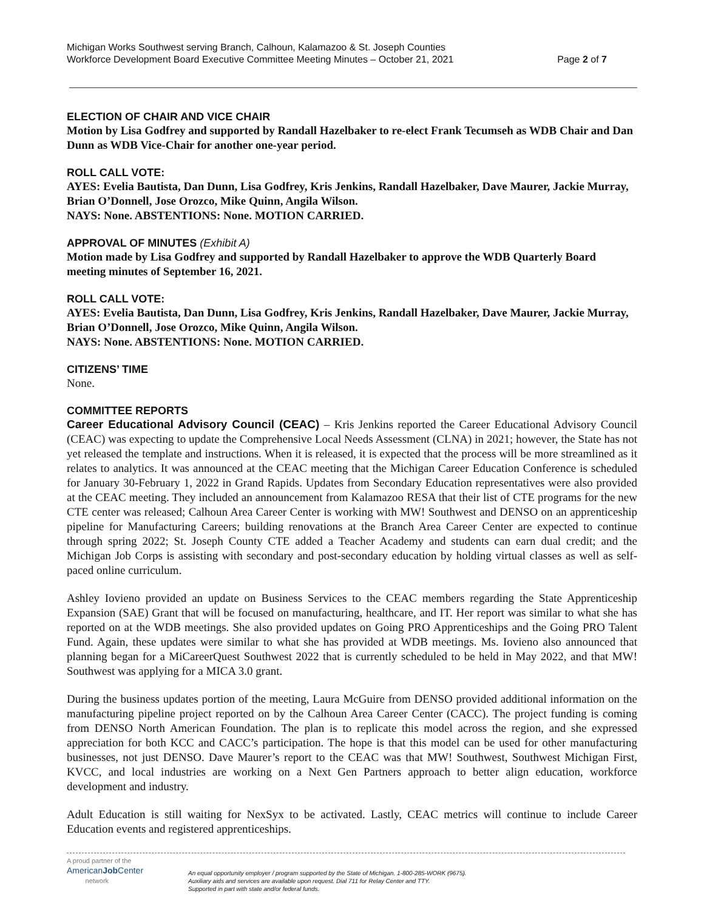Michigan Works Southwest serving Branch, Calhoun, Kalamazoo & St. Joseph Counties
Workforce Development Board Executive Committee Meeting Minutes – October 21, 2021 Page 2 of 7
ELECTION OF CHAIR AND VICE CHAIR
Motion by Lisa Godfrey and supported by Randall Hazelbaker to re-elect Frank Tecumseh as WDB Chair and Dan Dunn as WDB Vice-Chair for another one-year period.
ROLL CALL VOTE:
AYES: Evelia Bautista, Dan Dunn, Lisa Godfrey, Kris Jenkins, Randall Hazelbaker, Dave Maurer, Jackie Murray, Brian O’Donnell, Jose Orozco, Mike Quinn, Angila Wilson.
NAYS: None. ABSTENTIONS: None. MOTION CARRIED.
APPROVAL OF MINUTES (Exhibit A)
Motion made by Lisa Godfrey and supported by Randall Hazelbaker to approve the WDB Quarterly Board meeting minutes of September 16, 2021.
ROLL CALL VOTE:
AYES: Evelia Bautista, Dan Dunn, Lisa Godfrey, Kris Jenkins, Randall Hazelbaker, Dave Maurer, Jackie Murray, Brian O’Donnell, Jose Orozco, Mike Quinn, Angila Wilson.
NAYS: None. ABSTENTIONS: None. MOTION CARRIED.
CITIZENS’ TIME
None.
COMMITTEE REPORTS
Career Educational Advisory Council (CEAC) – Kris Jenkins reported the Career Educational Advisory Council (CEAC) was expecting to update the Comprehensive Local Needs Assessment (CLNA) in 2021; however, the State has not yet released the template and instructions. When it is released, it is expected that the process will be more streamlined as it relates to analytics. It was announced at the CEAC meeting that the Michigan Career Education Conference is scheduled for January 30-February 1, 2022 in Grand Rapids. Updates from Secondary Education representatives were also provided at the CEAC meeting. They included an announcement from Kalamazoo RESA that their list of CTE programs for the new CTE center was released; Calhoun Area Career Center is working with MW! Southwest and DENSO on an apprenticeship pipeline for Manufacturing Careers; building renovations at the Branch Area Career Center are expected to continue through spring 2022; St. Joseph County CTE added a Teacher Academy and students can earn dual credit; and the Michigan Job Corps is assisting with secondary and post-secondary education by holding virtual classes as well as self-paced online curriculum.
Ashley Iovieno provided an update on Business Services to the CEAC members regarding the State Apprenticeship Expansion (SAE) Grant that will be focused on manufacturing, healthcare, and IT. Her report was similar to what she has reported on at the WDB meetings. She also provided updates on Going PRO Apprenticeships and the Going PRO Talent Fund. Again, these updates were similar to what she has provided at WDB meetings. Ms. Iovieno also announced that planning began for a MiCareerQuest Southwest 2022 that is currently scheduled to be held in May 2022, and that MW! Southwest was applying for a MICA 3.0 grant.
During the business updates portion of the meeting, Laura McGuire from DENSO provided additional information on the manufacturing pipeline project reported on by the Calhoun Area Career Center (CACC). The project funding is coming from DENSO North American Foundation. The plan is to replicate this model across the region, and she expressed appreciation for both KCC and CACC’s participation. The hope is that this model can be used for other manufacturing businesses, not just DENSO. Dave Maurer’s report to the CEAC was that MW! Southwest, Southwest Michigan First, KVCC, and local industries are working on a Next Gen Partners approach to better align education, workforce development and industry.
Adult Education is still waiting for NexSyx to be activated. Lastly, CEAC metrics will continue to include Career Education events and registered apprenticeships.
A proud partner of the
AmericanJob Center
network
An equal opportunity employer / program supported by the State of Michigan. 1-800-285-WORK (9675).
Auxiliary aids and services are available upon request. Dial 711 for Relay Center and TTY.
Supported in part with state and/or federal funds.